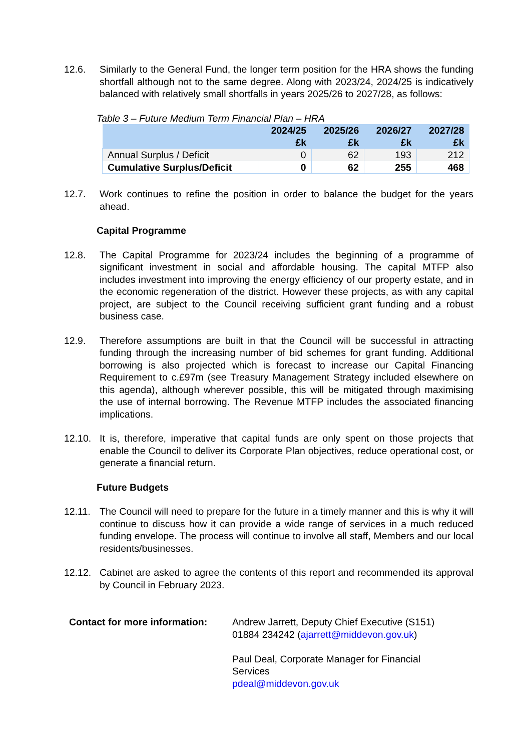12.6. Similarly to the General Fund, the longer term position for the HRA shows the funding shortfall although not to the same degree. Along with 2023/24, 2024/25 is indicatively balanced with relatively small shortfalls in years 2025/26 to 2027/28, as follows:
Table 3 – Future Medium Term Financial Plan – HRA
| | 2024/25 £k | 2025/26 £k | 2026/27 £k | 2027/28 £k |
| --- | --- | --- | --- | --- |
| Annual Surplus / Deficit | 0 | 62 | 193 | 212 |
| Cumulative Surplus/Deficit | 0 | 62 | 255 | 468 |
12.7. Work continues to refine the position in order to balance the budget for the years ahead.
Capital Programme
12.8. The Capital Programme for 2023/24 includes the beginning of a programme of significant investment in social and affordable housing. The capital MTFP also includes investment into improving the energy efficiency of our property estate, and in the economic regeneration of the district. However these projects, as with any capital project, are subject to the Council receiving sufficient grant funding and a robust business case.
12.9. Therefore assumptions are built in that the Council will be successful in attracting funding through the increasing number of bid schemes for grant funding. Additional borrowing is also projected which is forecast to increase our Capital Financing Requirement to c.£97m (see Treasury Management Strategy included elsewhere on this agenda), although wherever possible, this will be mitigated through maximising the use of internal borrowing. The Revenue MTFP includes the associated financing implications.
12.10. It is, therefore, imperative that capital funds are only spent on those projects that enable the Council to deliver its Corporate Plan objectives, reduce operational cost, or generate a financial return.
Future Budgets
12.11. The Council will need to prepare for the future in a timely manner and this is why it will continue to discuss how it can provide a wide range of services in a much reduced funding envelope. The process will continue to involve all staff, Members and our local residents/businesses.
12.12. Cabinet are asked to agree the contents of this report and recommended its approval by Council in February 2023.
Contact for more information:
Andrew Jarrett, Deputy Chief Executive (S151)
01884 234242 (ajarrett@middevon.gov.uk)
Paul Deal, Corporate Manager for Financial
Services
pdeal@middevon.gov.uk